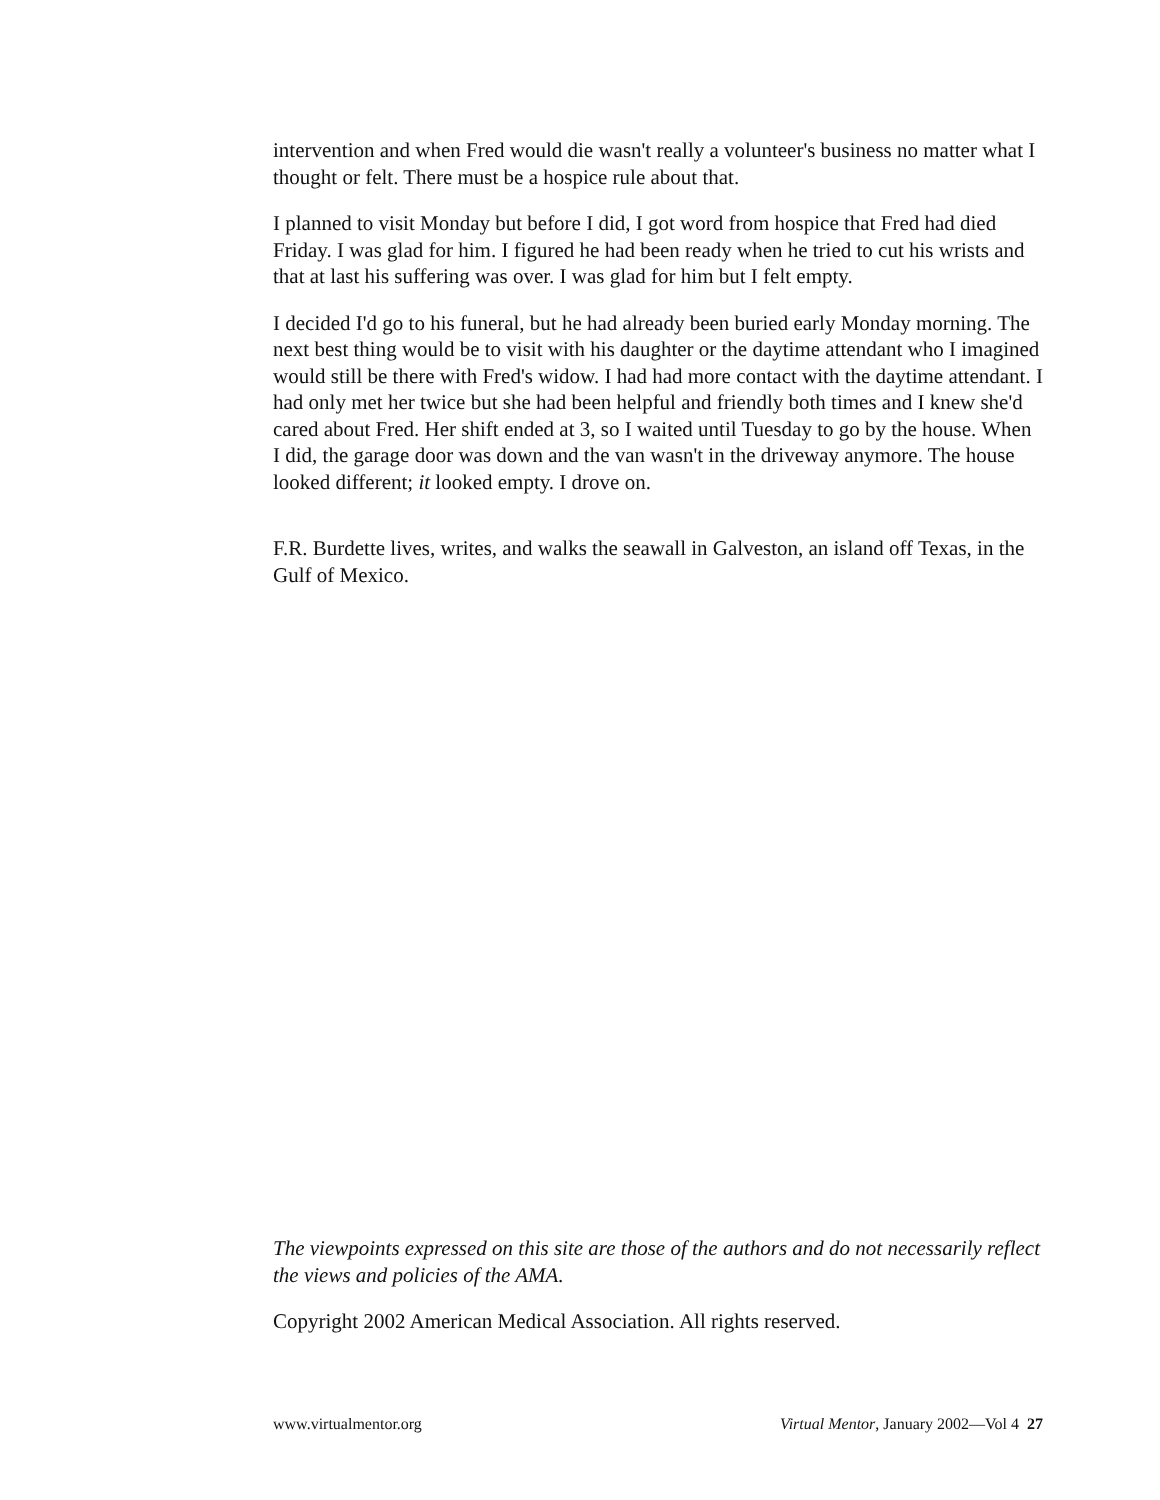intervention and when Fred would die wasn't really a volunteer's business no matter what I thought or felt. There must be a hospice rule about that.
I planned to visit Monday but before I did, I got word from hospice that Fred had died Friday. I was glad for him. I figured he had been ready when he tried to cut his wrists and that at last his suffering was over. I was glad for him but I felt empty.
I decided I'd go to his funeral, but he had already been buried early Monday morning. The next best thing would be to visit with his daughter or the daytime attendant who I imagined would still be there with Fred's widow. I had had more contact with the daytime attendant. I had only met her twice but she had been helpful and friendly both times and I knew she'd cared about Fred. Her shift ended at 3, so I waited until Tuesday to go by the house. When I did, the garage door was down and the van wasn't in the driveway anymore. The house looked different; it looked empty. I drove on.
F.R. Burdette lives, writes, and walks the seawall in Galveston, an island off Texas, in the Gulf of Mexico.
The viewpoints expressed on this site are those of the authors and do not necessarily reflect the views and policies of the AMA.
Copyright 2002 American Medical Association. All rights reserved.
www.virtualmentor.org Virtual Mentor, January 2002—Vol 4 27